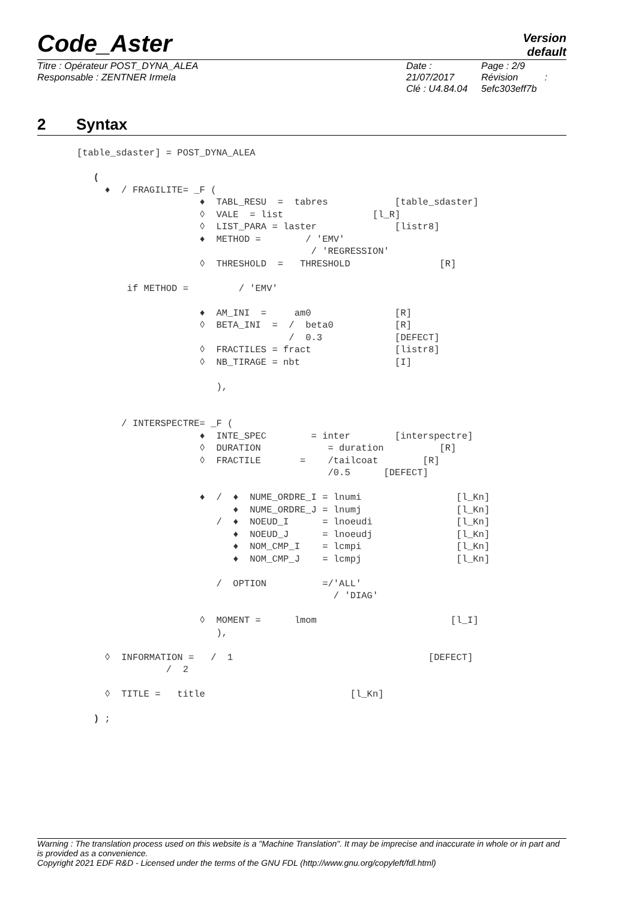Code_Aster
Version
default
Titre : Opérateur POST_DYNA_ALEA
Responsable : ZENTNER Irmela
Date : 21/07/2017
Clé : U4.84.04
Page : 2/9
Révision :
5efc303eff7b
2 Syntax
   [table_sdaster] = POST_DYNA_ALEA

      (
        ♦  / FRAGILITE= _F (
                         ♦  TABL_RESU  =  tabres            [table_sdaster]
                         ◊  VALE  = list                [l_R]
                         ◊  LIST_PARA = laster              [listr8]
                         ♦  METHOD =        / 'EMV'
                                             / 'REGRESSION'
                         ◊  THRESHOLD  =   THRESHOLD                [R]

            if METHOD =         / 'EMV'

                         ♦  AM_INI  =     am0               [R]
                         ◊  BETA_INI  =  /  beta0           [R]
                                         /  0.3             [DEFECT]
                         ◊  FRACTILES = fract               [listr8]
                         ◊  NB_TIRAGE = nbt                 [I]

                            ),


           / INTERSPECTRE= _F (
                         ♦  INTE_SPEC        = inter        [interspectre]
                         ◊  DURATION            = duration          [R]
                         ◊  FRACTILE       =    /tailcoat        [R]
                                                /0.5      [DEFECT]

                         ♦  /  ♦  NUME_ORDRE_I = lnumi                 [l_Kn]
                               ♦  NUME_ORDRE_J = lnumj                 [l_Kn]
                            /  ♦  NOEUD_I      = lnoeudi               [l_Kn]
                               ♦  NOEUD_J      = lnoeudj               [l_Kn]
                               ♦  NOM_CMP_I    = lcmpi                 [l_Kn]
                               ♦  NOM_CMP_J    = lcmpj                 [l_Kn]

                            /  OPTION          =/'ALL'
                                                 / 'DIAG'

                         ◊  MOMENT =      lmom                        [l_I]
                            ),

        ◊  INFORMATION =   /  1                                   [DEFECT]
                   /  2

        ◊  TITLE =   title                          [l_Kn]

      ) ;
Warning : The translation process used on this website is a "Machine Translation". It may be imprecise and inaccurate in whole or in part and is provided as a convenience.
Copyright 2021 EDF R&D - Licensed under the terms of the GNU FDL (http://www.gnu.org/copyleft/fdl.html)